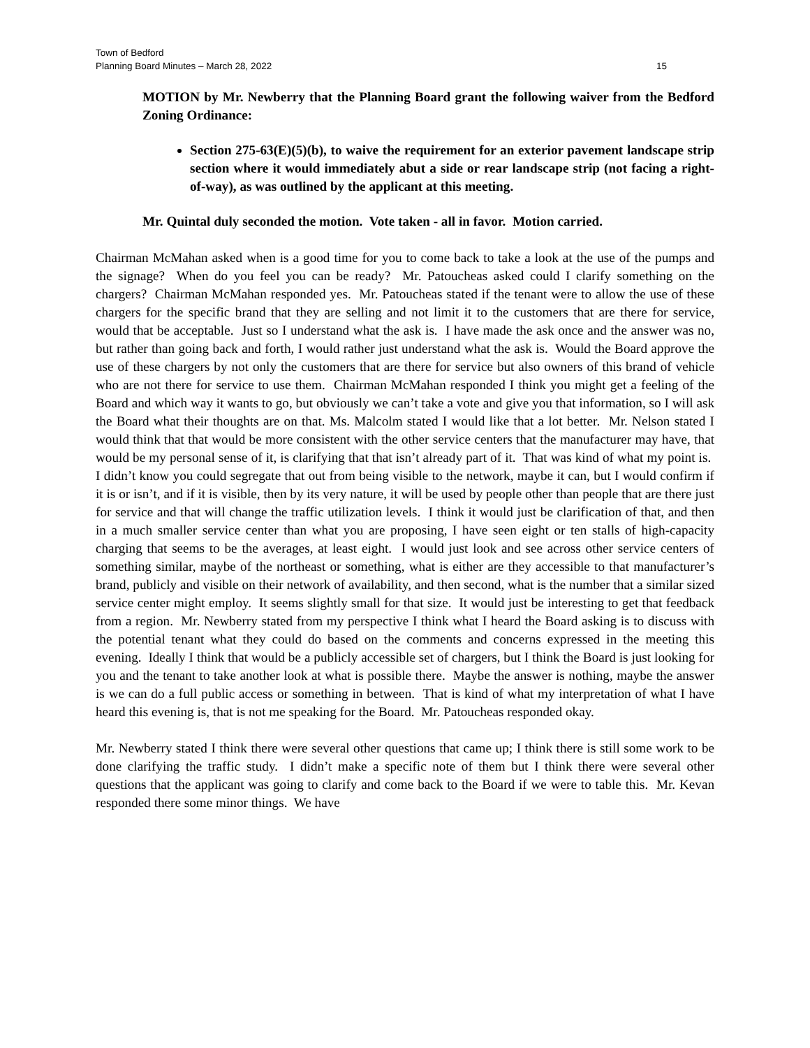Town of Bedford
Planning Board Minutes – March 28, 2022 15
MOTION by Mr. Newberry that the Planning Board grant the following waiver from the Bedford Zoning Ordinance:
Section 275-63(E)(5)(b), to waive the requirement for an exterior pavement landscape strip section where it would immediately abut a side or rear landscape strip (not facing a right-of-way), as was outlined by the applicant at this meeting.
Mr. Quintal duly seconded the motion. Vote taken - all in favor. Motion carried.
Chairman McMahan asked when is a good time for you to come back to take a look at the use of the pumps and the signage? When do you feel you can be ready? Mr. Patoucheas asked could I clarify something on the chargers? Chairman McMahan responded yes. Mr. Patoucheas stated if the tenant were to allow the use of these chargers for the specific brand that they are selling and not limit it to the customers that are there for service, would that be acceptable. Just so I understand what the ask is. I have made the ask once and the answer was no, but rather than going back and forth, I would rather just understand what the ask is. Would the Board approve the use of these chargers by not only the customers that are there for service but also owners of this brand of vehicle who are not there for service to use them. Chairman McMahan responded I think you might get a feeling of the Board and which way it wants to go, but obviously we can’t take a vote and give you that information, so I will ask the Board what their thoughts are on that. Ms. Malcolm stated I would like that a lot better. Mr. Nelson stated I would think that that would be more consistent with the other service centers that the manufacturer may have, that would be my personal sense of it, is clarifying that that isn’t already part of it. That was kind of what my point is. I didn’t know you could segregate that out from being visible to the network, maybe it can, but I would confirm if it is or isn’t, and if it is visible, then by its very nature, it will be used by people other than people that are there just for service and that will change the traffic utilization levels. I think it would just be clarification of that, and then in a much smaller service center than what you are proposing, I have seen eight or ten stalls of high-capacity charging that seems to be the averages, at least eight. I would just look and see across other service centers of something similar, maybe of the northeast or something, what is either are they accessible to that manufacturer’s brand, publicly and visible on their network of availability, and then second, what is the number that a similar sized service center might employ. It seems slightly small for that size. It would just be interesting to get that feedback from a region. Mr. Newberry stated from my perspective I think what I heard the Board asking is to discuss with the potential tenant what they could do based on the comments and concerns expressed in the meeting this evening. Ideally I think that would be a publicly accessible set of chargers, but I think the Board is just looking for you and the tenant to take another look at what is possible there. Maybe the answer is nothing, maybe the answer is we can do a full public access or something in between. That is kind of what my interpretation of what I have heard this evening is, that is not me speaking for the Board. Mr. Patoucheas responded okay.
Mr. Newberry stated I think there were several other questions that came up; I think there is still some work to be done clarifying the traffic study. I didn’t make a specific note of them but I think there were several other questions that the applicant was going to clarify and come back to the Board if we were to table this. Mr. Kevan responded there some minor things. We have